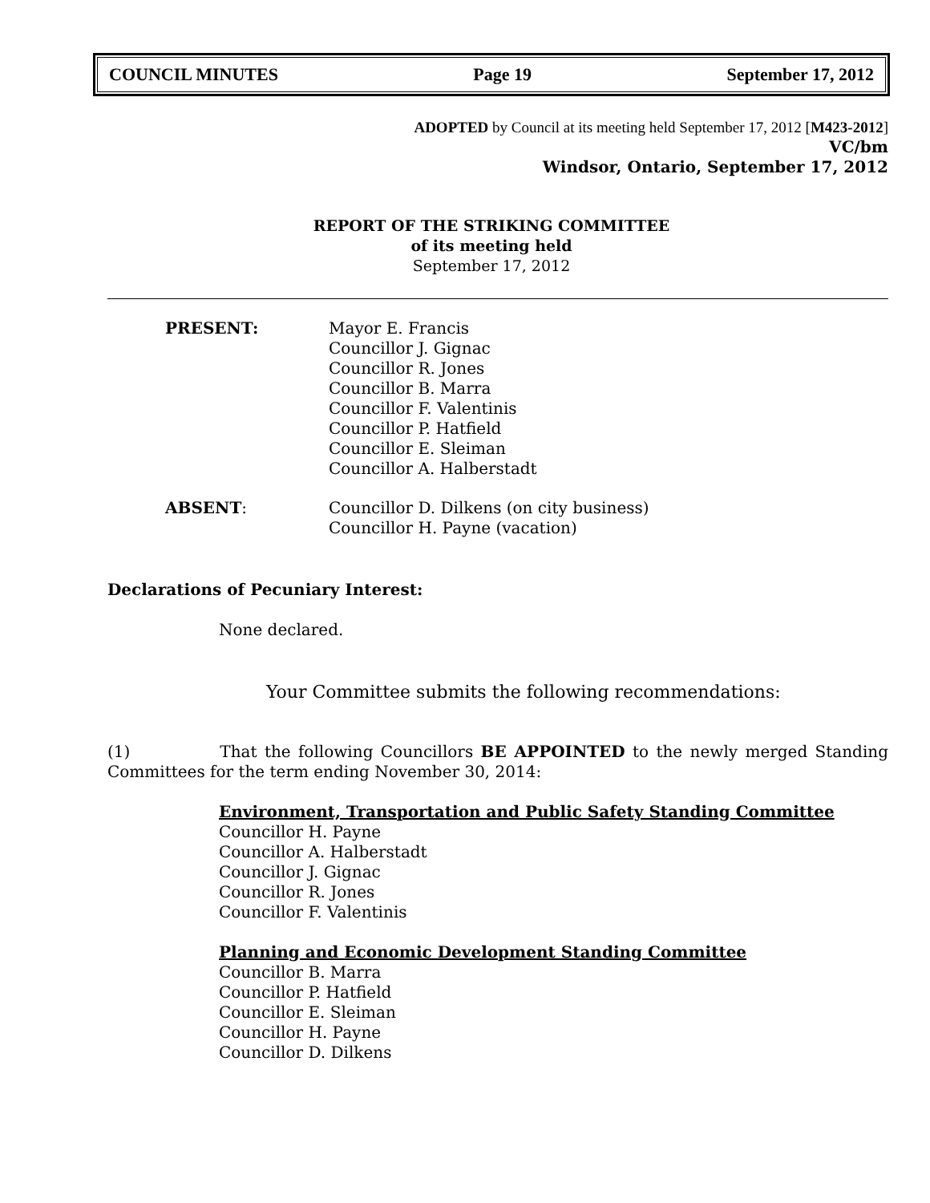COUNCIL MINUTES Page 19 September 17, 2012
ADOPTED by Council at its meeting held September 17, 2012 [M423-2012]
VC/bm
Windsor, Ontario, September 17, 2012
REPORT OF THE STRIKING COMMITTEE
of its meeting held
September 17, 2012
PRESENT: Mayor E. Francis
Councillor J. Gignac
Councillor R. Jones
Councillor B. Marra
Councillor F. Valentinis
Councillor P. Hatfield
Councillor E. Sleiman
Councillor A. Halberstadt
ABSENT: Councillor D. Dilkens (on city business)
Councillor H. Payne (vacation)
Declarations of Pecuniary Interest:
None declared.
Your Committee submits the following recommendations:
(1) That the following Councillors BE APPOINTED to the newly merged Standing Committees for the term ending November 30, 2014:
Environment, Transportation and Public Safety Standing Committee
Councillor H. Payne
Councillor A. Halberstadt
Councillor J. Gignac
Councillor R. Jones
Councillor F. Valentinis
Planning and Economic Development Standing Committee
Councillor B. Marra
Councillor P. Hatfield
Councillor E. Sleiman
Councillor H. Payne
Councillor D. Dilkens